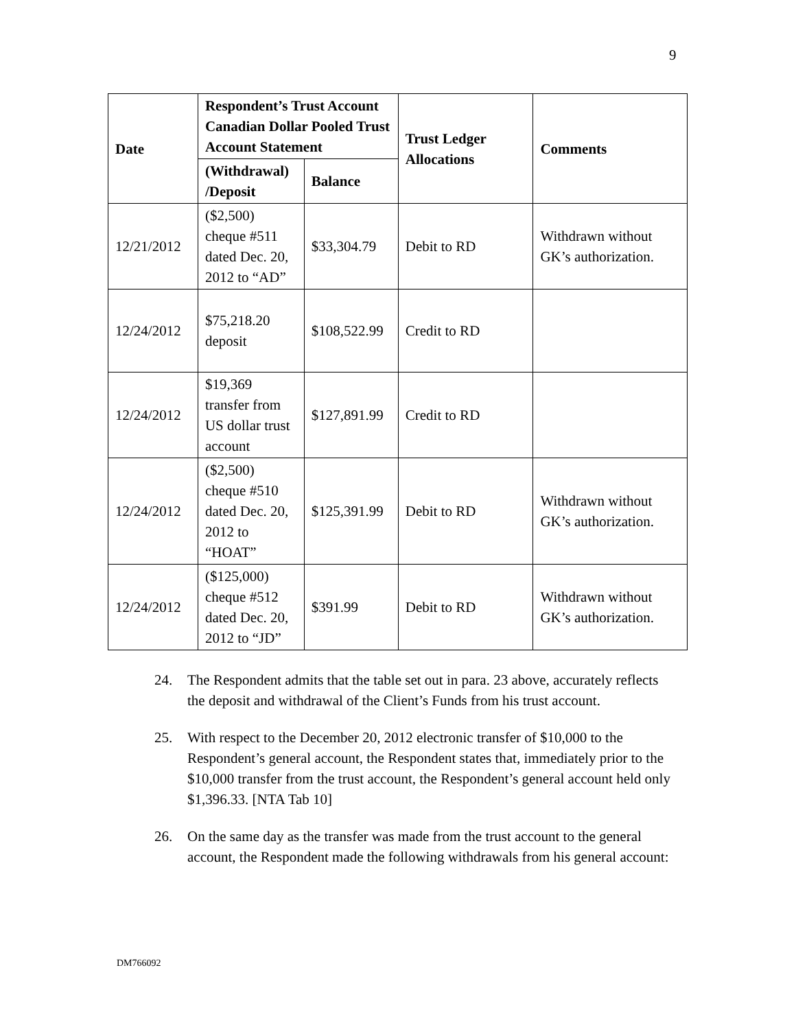9
| Date | Respondent’s Trust Account Canadian Dollar Pooled Trust Account Statement | | Trust Ledger Allocations | Comments |
| --- | --- | --- | --- | --- |
| | (Withdrawal) /Deposit | Balance | | |
| 12/21/2012 | ($2,500) cheque #511 dated Dec. 20, 2012 to “AD” | $33,304.79 | Debit to RD | Withdrawn without GK’s authorization. |
| 12/24/2012 | $75,218.20 deposit | $108,522.99 | Credit to RD | |
| 12/24/2012 | $19,369 transfer from US dollar trust account | $127,891.99 | Credit to RD | |
| 12/24/2012 | ($2,500) cheque #510 dated Dec. 20, 2012 to “HOAT” | $125,391.99 | Debit to RD | Withdrawn without GK’s authorization. |
| 12/24/2012 | ($125,000) cheque #512 dated Dec. 20, 2012 to “JD” | $391.99 | Debit to RD | Withdrawn without GK’s authorization. |
24. The Respondent admits that the table set out in para. 23 above, accurately reflects the deposit and withdrawal of the Client’s Funds from his trust account.
25. With respect to the December 20, 2012 electronic transfer of $10,000 to the Respondent’s general account, the Respondent states that, immediately prior to the $10,000 transfer from the trust account, the Respondent’s general account held only $1,396.33. [NTA Tab 10]
26. On the same day as the transfer was made from the trust account to the general account, the Respondent made the following withdrawals from his general account:
DM766092